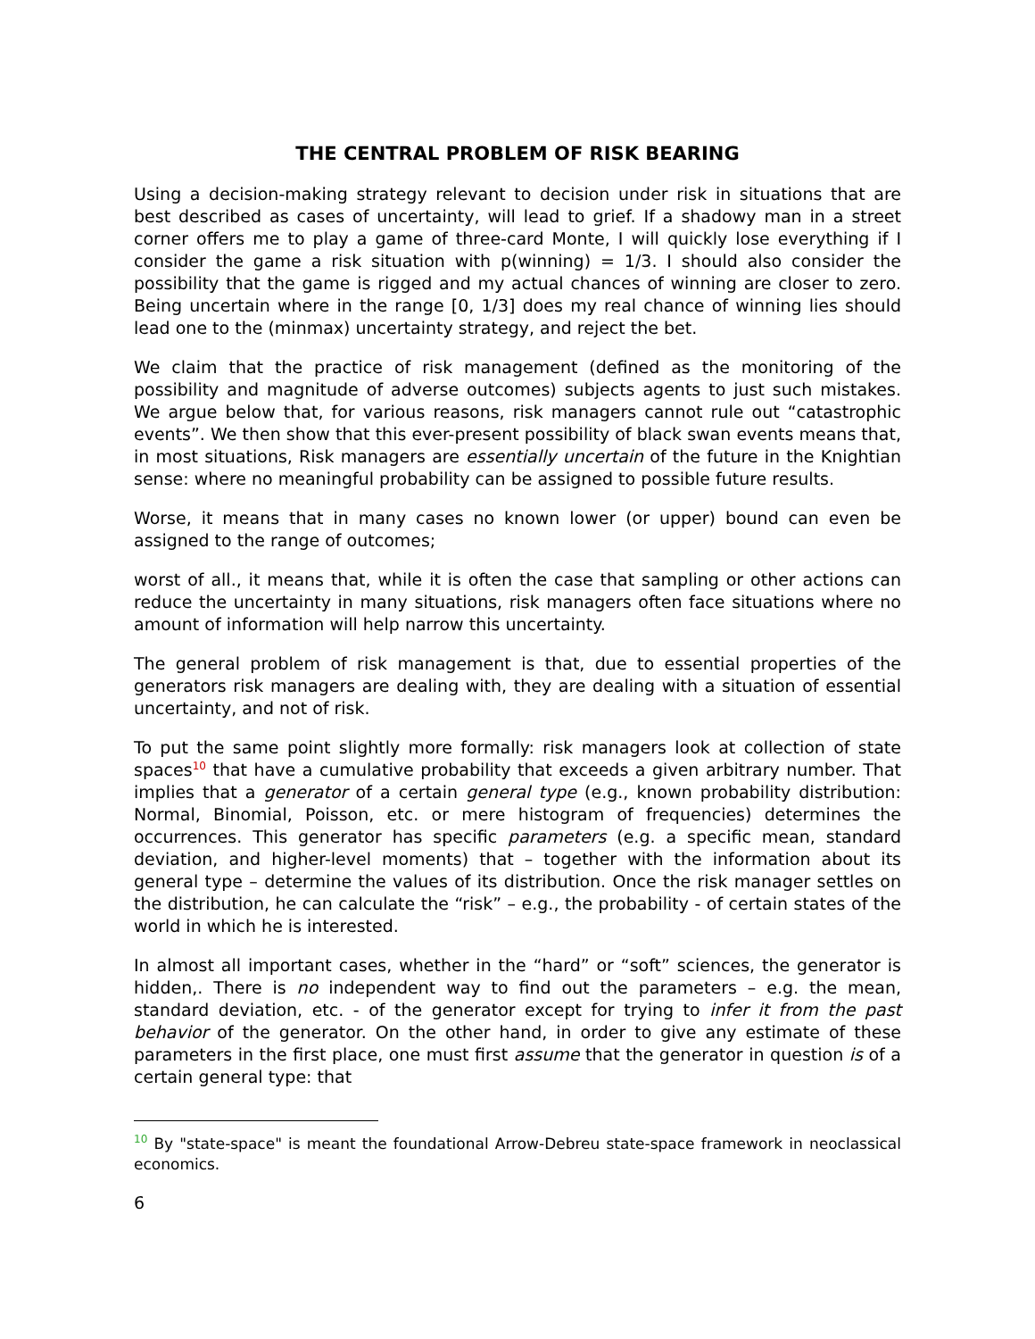THE CENTRAL PROBLEM OF RISK BEARING
Using a decision-making strategy relevant to decision under risk in situations that are best described as cases of uncertainty, will lead to grief. If a shadowy man in a street corner offers me to play a game of three-card Monte, I will quickly lose everything if I consider the game a risk situation with p(winning) = 1/3. I should also consider the possibility that the game is rigged and my actual chances of winning are closer to zero. Being uncertain where in the range [0, 1/3] does my real chance of winning lies should lead one to the (minmax) uncertainty strategy, and reject the bet.
We claim that the practice of risk management (defined as the monitoring of the possibility and magnitude of adverse outcomes) subjects agents to just such mistakes. We argue below that, for various reasons, risk managers cannot rule out “catastrophic events”. We then show that this ever-present possibility of black swan events means that, in most situations, Risk managers are essentially uncertain of the future in the Knightian sense: where no meaningful probability can be assigned to possible future results.
Worse, it means that in many cases no known lower (or upper) bound can even be assigned to the range of outcomes;
worst of all., it means that, while it is often the case that sampling or other actions can reduce the uncertainty in many situations, risk managers often face situations where no amount of information will help narrow this uncertainty.
The general problem of risk management is that, due to essential properties of the generators risk managers are dealing with, they are dealing with a situation of essential uncertainty, and not of risk.
To put the same point slightly more formally: risk managers look at collection of state spaces<sup>10</sup> that have a cumulative probability that exceeds a given arbitrary number. That implies that a generator of a certain general type (e.g., known probability distribution: Normal, Binomial, Poisson, etc. or mere histogram of frequencies) determines the occurrences. This generator has specific parameters (e.g. a specific mean, standard deviation, and higher-level moments) that – together with the information about its general type – determine the values of its distribution. Once the risk manager settles on the distribution, he can calculate the “risk” – e.g., the probability - of certain states of the world in which he is interested.
In almost all important cases, whether in the “hard” or “soft” sciences, the generator is hidden,. There is no independent way to find out the parameters – e.g. the mean, standard deviation, etc. - of the generator except for trying to infer it from the past behavior of the generator. On the other hand, in order to give any estimate of these parameters in the first place, one must first assume that the generator in question is of a certain general type: that
<sup>10</sup> By "state-space" is meant the foundational Arrow-Debreu state-space framework in neoclassical economics.
6